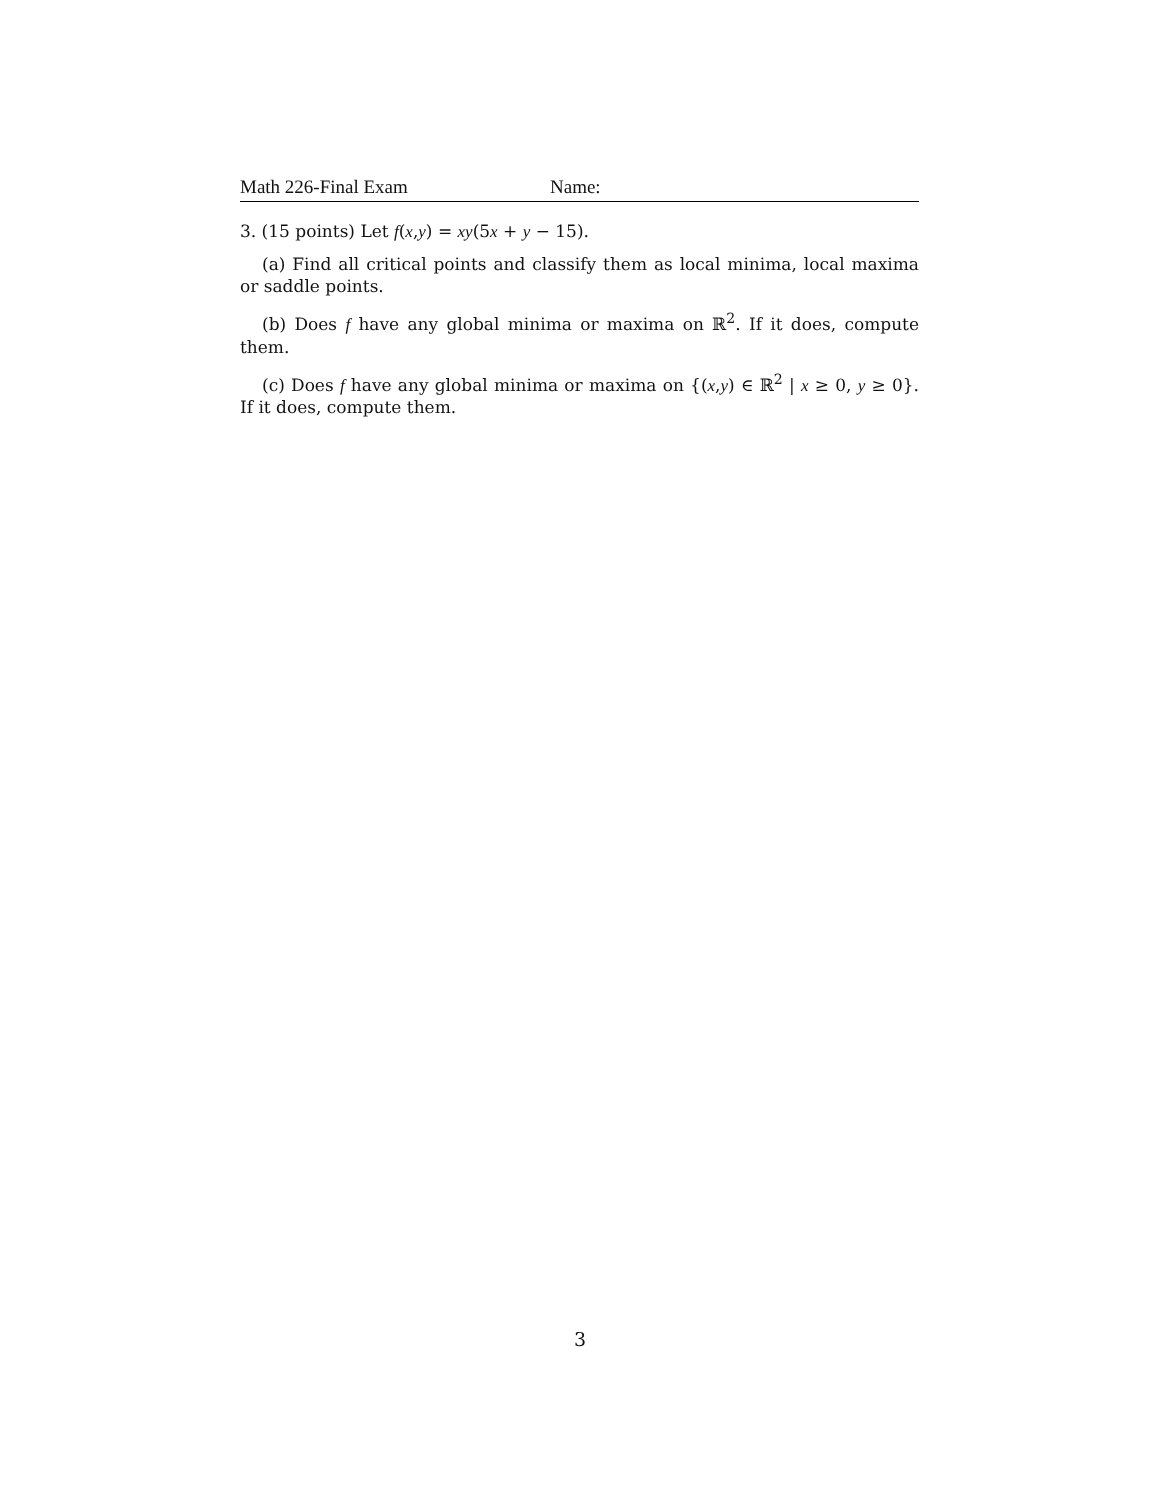Math 226-Final Exam Name:
3. (15 points) Let f(x,y) = xy(5x + y − 15).
(a) Find all critical points and classify them as local minima, local maxima or saddle points.
(b) Does f have any global minima or maxima on ℝ<sup>2</sup>. If it does, compute them.
(c) Does f have any global minima or maxima on {(x,y) ∈ ℝ<sup>2</sup> | x ≥ 0, y ≥ 0}. If it does, compute them.
3